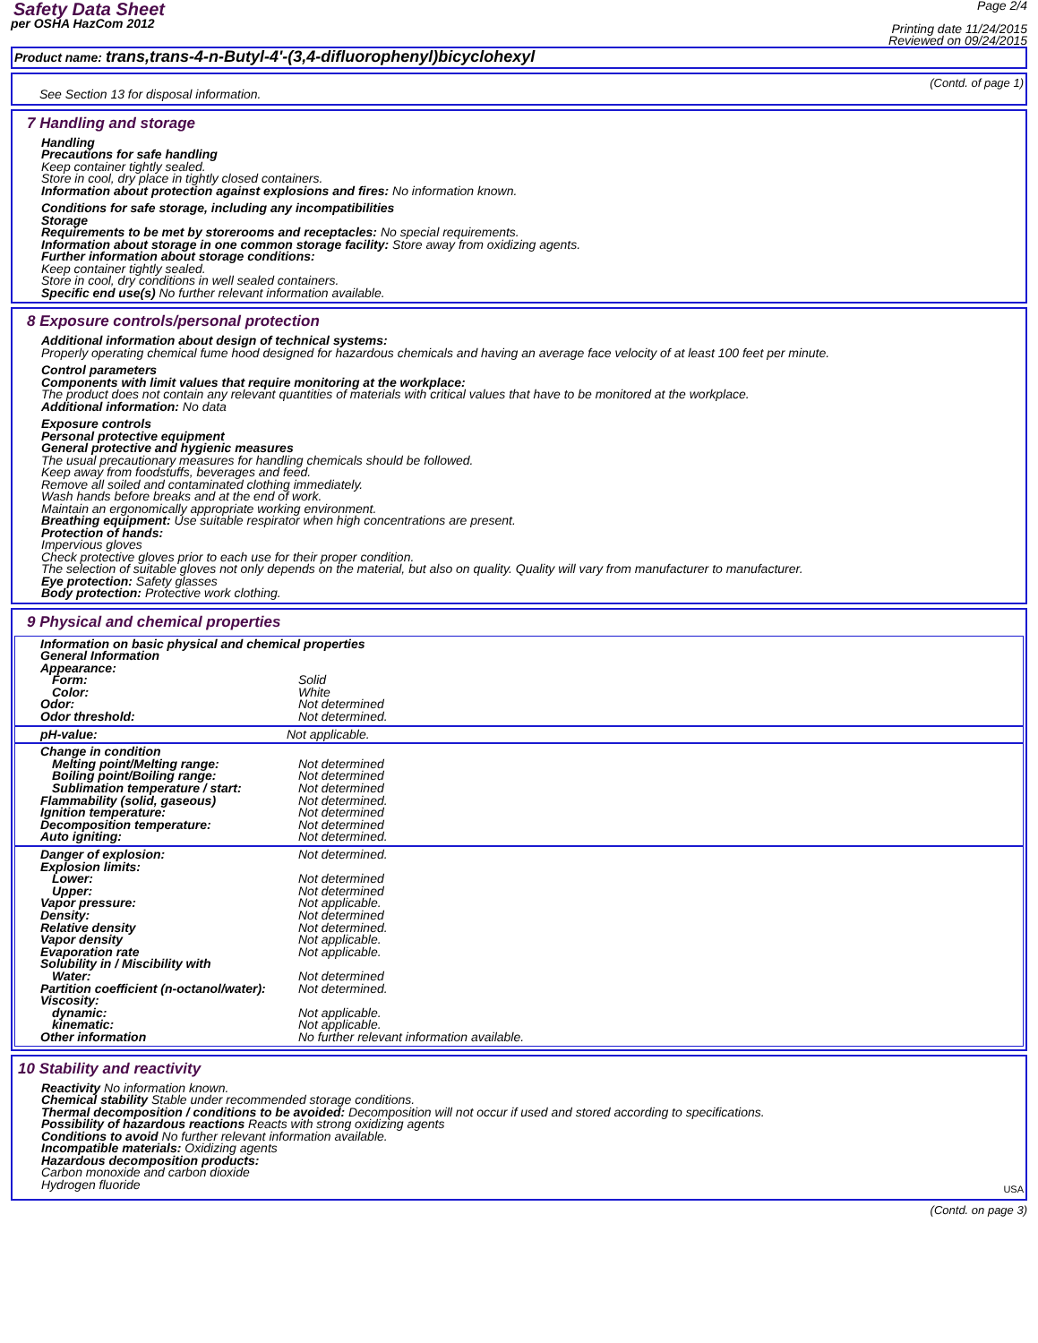Safety Data Sheet
per OSHA HazCom 2012
Page 2/4
Printing date 11/24/2015
Reviewed on 09/24/2015
Product name: trans,trans-4-n-Butyl-4'-(3,4-difluorophenyl)bicyclohexyl
(Contd. of page 1)
See Section 13 for disposal information.
7 Handling and storage
Handling
Precautions for safe handling
Keep container tightly sealed.
Store in cool, dry place in tightly closed containers.
Information about protection against explosions and fires: No information known.
Conditions for safe storage, including any incompatibilities
Storage
Requirements to be met by storerooms and receptacles: No special requirements.
Information about storage in one common storage facility: Store away from oxidizing agents.
Further information about storage conditions:
Keep container tightly sealed.
Store in cool, dry conditions in well sealed containers.
Specific end use(s) No further relevant information available.
8 Exposure controls/personal protection
Additional information about design of technical systems:
Properly operating chemical fume hood designed for hazardous chemicals and having an average face velocity of at least 100 feet per minute.
Control parameters
Components with limit values that require monitoring at the workplace:
The product does not contain any relevant quantities of materials with critical values that have to be monitored at the workplace.
Additional information: No data
Exposure controls
Personal protective equipment
General protective and hygienic measures
The usual precautionary measures for handling chemicals should be followed.
Keep away from foodstuffs, beverages and feed.
Remove all soiled and contaminated clothing immediately.
Wash hands before breaks and at the end of work.
Maintain an ergonomically appropriate working environment.
Breathing equipment: Use suitable respirator when high concentrations are present.
Protection of hands:
Impervious gloves
Check protective gloves prior to each use for their proper condition.
The selection of suitable gloves not only depends on the material, but also on quality. Quality will vary from manufacturer to manufacturer.
Eye protection: Safety glasses
Body protection: Protective work clothing.
9 Physical and chemical properties
| Information on basic physical and chemical properties | |
| General Information | |
| Appearance: | |
| Form: | Solid |
| Color: | White |
| Odor: | Not determined |
| Odor threshold: | Not determined. |
| pH-value: | Not applicable. |
| Change in condition | |
| Melting point/Melting range: | Not determined |
| Boiling point/Boiling range: | Not determined |
| Sublimation temperature / start: | Not determined |
| Flammability (solid, gaseous) | Not determined. |
| Ignition temperature: | Not determined |
| Decomposition temperature: | Not determined |
| Auto igniting: | Not determined. |
| Danger of explosion: | Not determined. |
| Explosion limits: | |
| Lower: | Not determined |
| Upper: | Not determined |
| Vapor pressure: | Not applicable. |
| Density: | Not determined |
| Relative density | Not determined. |
| Vapor density | Not applicable. |
| Evaporation rate | Not applicable. |
| Solubility in / Miscibility with | |
| Water: | Not determined |
| Partition coefficient (n-octanol/water): | Not determined. |
| Viscosity: | |
| dynamic: | Not applicable. |
| kinematic: | Not applicable. |
| Other information | No further relevant information available. |
10 Stability and reactivity
Reactivity No information known.
Chemical stability Stable under recommended storage conditions.
Thermal decomposition / conditions to be avoided: Decomposition will not occur if used and stored according to specifications.
Possibility of hazardous reactions Reacts with strong oxidizing agents
Conditions to avoid No further relevant information available.
Incompatible materials: Oxidizing agents
Hazardous decomposition products:
Carbon monoxide and carbon dioxide
Hydrogen fluoride
USA
(Contd. on page 3)